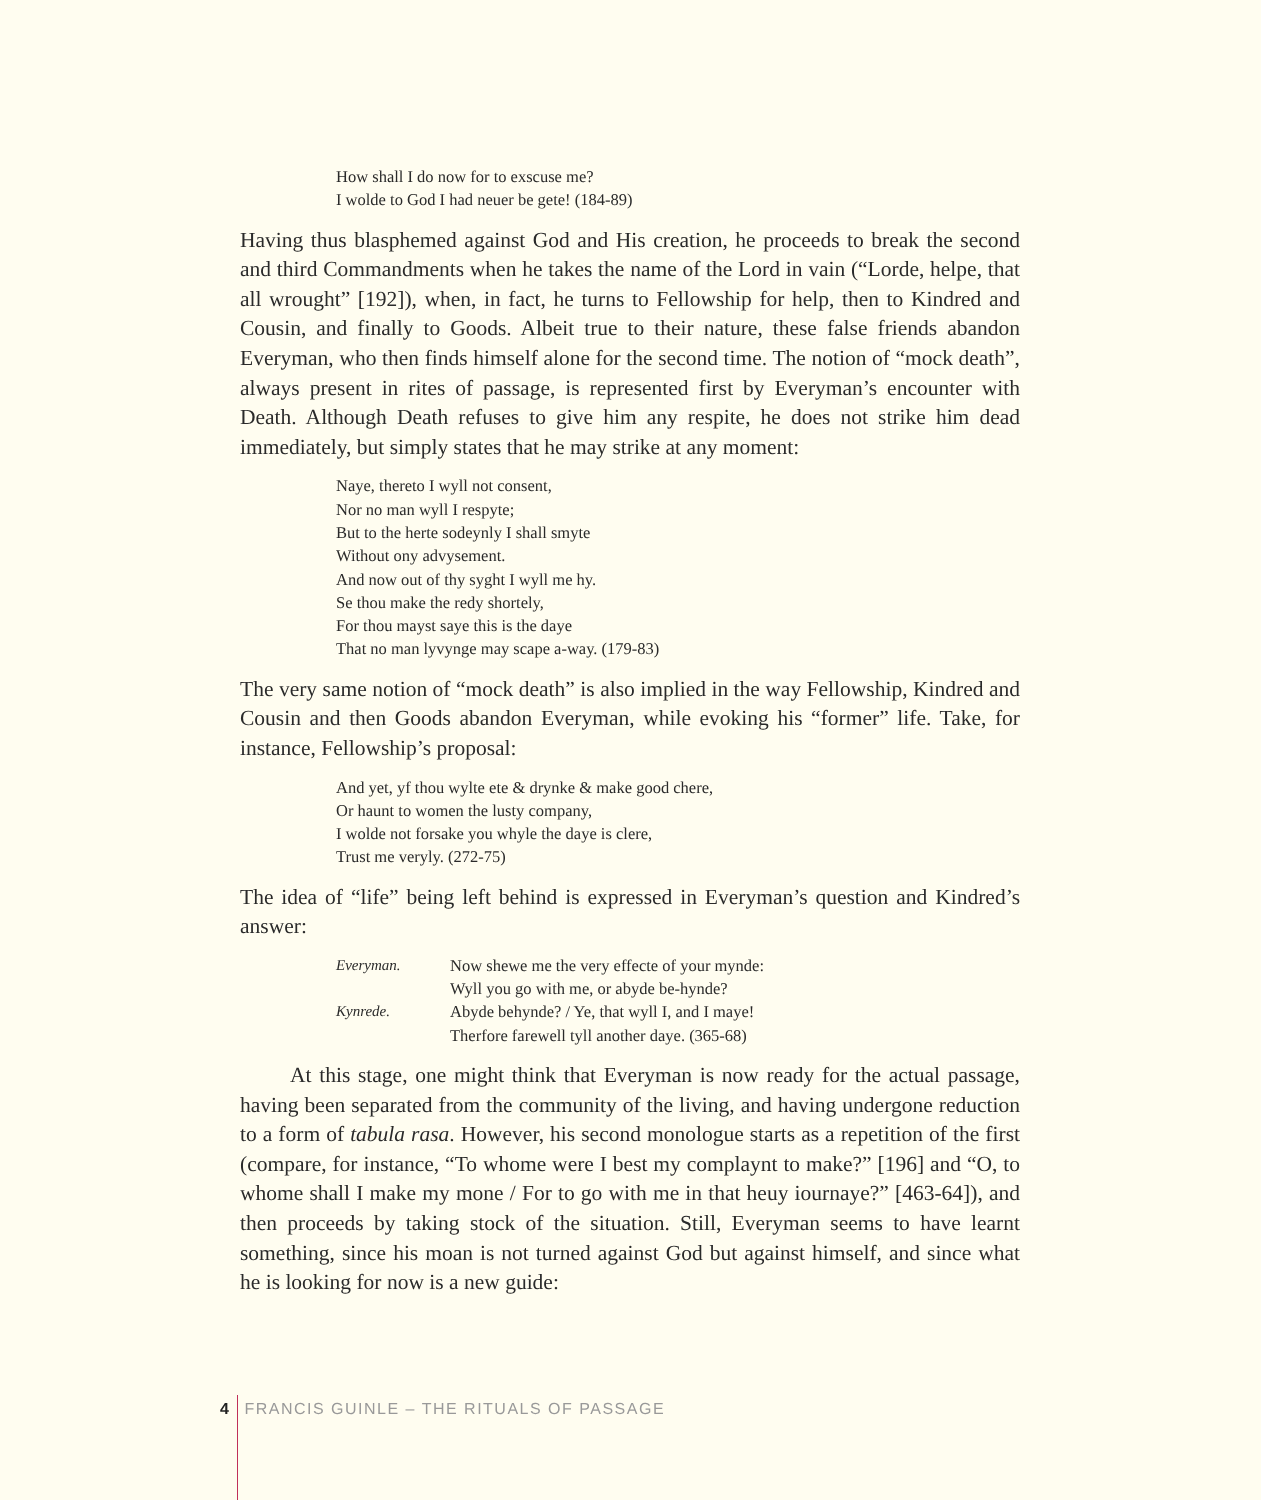How shall I do now for to exscuse me?
I wolde to God I had neuer be gete! (184-89)
Having thus blasphemed against God and His creation, he proceeds to break the second and third Commandments when he takes the name of the Lord in vain (“Lorde, helpe, that all wrought” [192]), when, in fact, he turns to Fellowship for help, then to Kindred and Cousin, and finally to Goods. Albeit true to their nature, these false friends abandon Everyman, who then finds himself alone for the second time. The notion of “mock death”, always present in rites of passage, is represented first by Everyman’s encounter with Death. Although Death refuses to give him any respite, he does not strike him dead immediately, but simply states that he may strike at any moment:
Naye, thereto I wyll not consent,
Nor no man wyll I respyte;
But to the herte sodeynly I shall smyte
Without ony advysement.
And now out of thy syght I wyll me hy.
Se thou make the redy shortely,
For thou mayst saye this is the daye
That no man lyvynge may scape a-way. (179-83)
The very same notion of “mock death” is also implied in the way Fellowship, Kindred and Cousin and then Goods abandon Everyman, while evoking his “former” life. Take, for instance, Fellowship’s proposal:
And yet, yf thou wylte ete & drynke & make good chere,
Or haunt to women the lusty company,
I wolde not forsake you whyle the daye is clere,
Trust me veryly. (272-75)
The idea of “life” being left behind is expressed in Everyman’s question and Kindred’s answer:
| Everyman. | Now shewe me the very effecte of your mynde: |
| | Wyll you go with me, or abyde be-hynde? |
| Kynrede. | Abyde behynde? / Ye, that wyll I, and I maye! |
| | Therfore farewell tyll another daye. (365-68) |
At this stage, one might think that Everyman is now ready for the actual passage, having been separated from the community of the living, and having undergone reduction to a form of tabula rasa. However, his second monologue starts as a repetition of the first (compare, for instance, “To whome were I best my complaynt to make?” [196] and “O, to whome shall I make my mone / For to go with me in that heuy iournaye?” [463-64]), and then proceeds by taking stock of the situation. Still, Everyman seems to have learnt something, since his moan is not turned against God but against himself, and since what he is looking for now is a new guide:
4 FRANCIS GUINLE – THE RITUALS OF PASSAGE